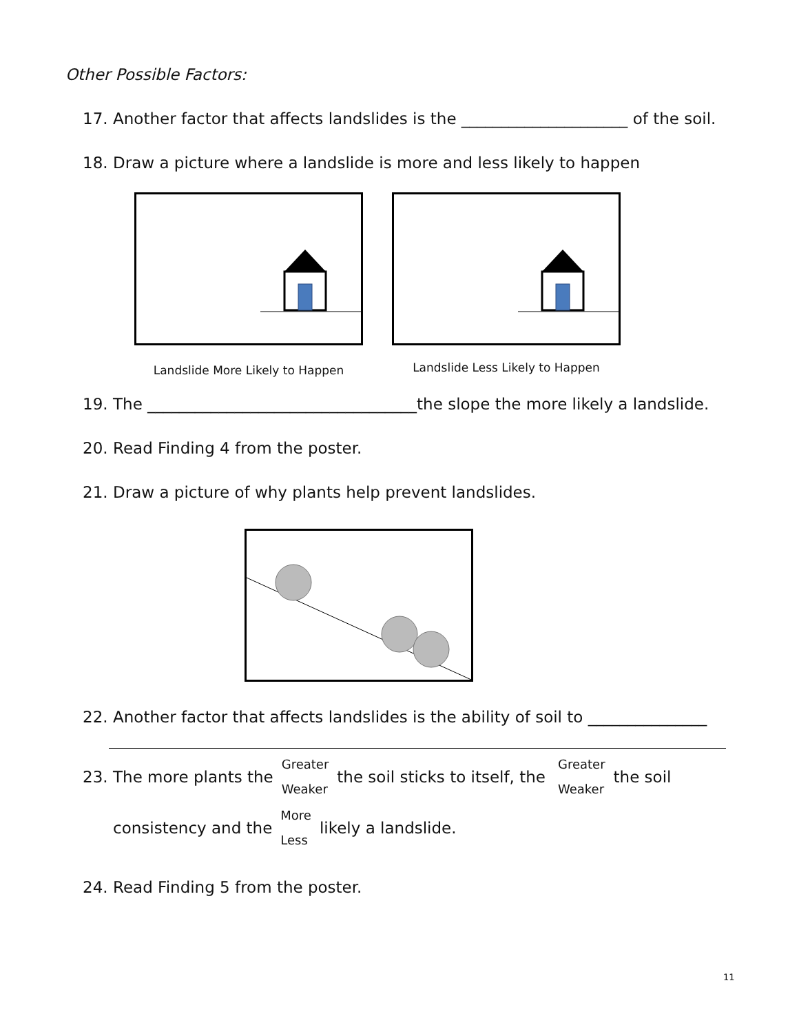Other Possible Factors:
17. Another factor that affects landslides is the _____________________ of the soil.
18. Draw a picture where a landslide is more and less likely to happen
Landslide More Likely to Happen
Landslide Less Likely to Happen
19. The __________________________________the slope the more likely a landslide.
20. Read Finding 4 from the poster.
21. Draw a picture of why plants help prevent landslides.
22. Another factor that affects landslides is the ability of soil to _______________
23. The more plants the Greater
Weaker the soil sticks to itself, the Greater
Weaker the soil
consistency and the More
Less likely a landslide.
24. Read Finding 5 from the poster.
11